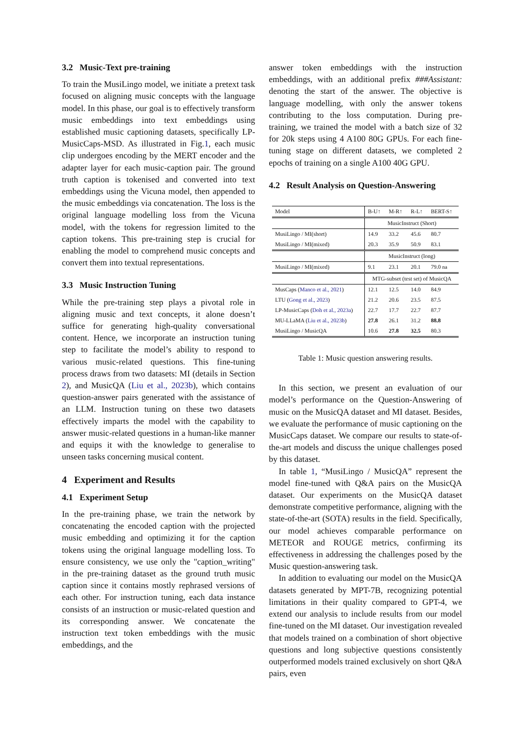3.2 Music-Text pre-training
To train the MusiLingo model, we initiate a pretext task focused on aligning music concepts with the language model. In this phase, our goal is to effectively transform music embeddings into text embeddings using established music captioning datasets, specifically LP-MusicCaps-MSD. As illustrated in Fig.1, each music clip undergoes encoding by the MERT encoder and the adapter layer for each music-caption pair. The ground truth caption is tokenised and converted into text embeddings using the Vicuna model, then appended to the music embeddings via concatenation. The loss is the original language modelling loss from the Vicuna model, with the tokens for regression limited to the caption tokens. This pre-training step is crucial for enabling the model to comprehend music concepts and convert them into textual representations.
3.3 Music Instruction Tuning
While the pre-training step plays a pivotal role in aligning music and text concepts, it alone doesn’t suffice for generating high-quality conversational content. Hence, we incorporate an instruction tuning step to facilitate the model’s ability to respond to various music-related questions. This fine-tuning process draws from two datasets: MI (details in Section 2), and MusicQA (Liu et al., 2023b), which contains question-answer pairs generated with the assistance of an LLM. Instruction tuning on these two datasets effectively imparts the model with the capability to answer music-related questions in a human-like manner and equips it with the knowledge to generalise to unseen tasks concerning musical content.
4 Experiment and Results
4.1 Experiment Setup
In the pre-training phase, we train the network by concatenating the encoded caption with the projected music embedding and optimizing it for the caption tokens using the original language modelling loss. To ensure consistency, we use only the "caption_writing" in the pre-training dataset as the ground truth music caption since it contains mostly rephrased versions of each other. For instruction tuning, each data instance consists of an instruction or music-related question and its corresponding answer. We concatenate the instruction text token embeddings with the music embeddings, and the
answer token embeddings with the instruction embeddings, with an additional prefix ###Assistant: denoting the start of the answer. The objective is language modelling, with only the answer tokens contributing to the loss computation. During pre-training, we trained the model with a batch size of 32 for 20k steps using 4 A100 80G GPUs. For each fine-tuning stage on different datasets, we completed 2 epochs of training on a single A100 40G GPU.
4.2 Result Analysis on Question-Answering
| Model | B-U↑ | M-R↑ | R-L↑ | BERT-S↑ |
| --- | --- | --- | --- | --- |
| | MusicInstruct (Short) | | | |
| MusiLingo / MI(short) | 14.9 | 33.2 | 45.6 | 80.7 |
| MusiLingo / MI(mixed) | 20.3 | 35.9 | 50.9 | 83.1 |
| | MusicInstruct (long) | | | |
| MusiLingo / MI(mixed) | 9.1 | 23.1 | 20.1 | 79.0 na |
| | MTG-subset (test set) of MusicQA | | | |
| MusCaps ( Manco et al., 2021 ) | 12.1 | 12.5 | 14.0 | 84.9 |
| LTU ( Gong et al., 2023 ) | 21.2 | 20.6 | 23.5 | 87.5 |
| LP-MusicCaps ( Doh et al., 2023a ) | 22.7 | 17.7 | 22.7 | 87.7 |
| MU-LLaMA ( Liu et al., 2023b ) | 27.8 | 26.1 | 31.2 | 88.8 |
| MusiLingo / MusicQA | 10.6 | 27.8 | 32.5 | 80.3 |
Table 1: Music question answering results.
In this section, we present an evaluation of our model’s performance on the Question-Answering of music on the MusicQA dataset and MI dataset. Besides, we evaluate the performance of music captioning on the MusicCaps dataset. We compare our results to state-of-the-art models and discuss the unique challenges posed by this dataset.
In table 1, “MusiLingo / MusicQA” represent the model fine-tuned with Q&A pairs on the MusicQA dataset. Our experiments on the MusicQA dataset demonstrate competitive performance, aligning with the state-of-the-art (SOTA) results in the field. Specifically, our model achieves comparable performance on METEOR and ROUGE metrics, confirming its effectiveness in addressing the challenges posed by the Music question-answering task.
In addition to evaluating our model on the MusicQA datasets generated by MPT-7B, recognizing potential limitations in their quality compared to GPT-4, we extend our analysis to include results from our model fine-tuned on the MI dataset. Our investigation revealed that models trained on a combination of short objective questions and long subjective questions consistently outperformed models trained exclusively on short Q&A pairs, even